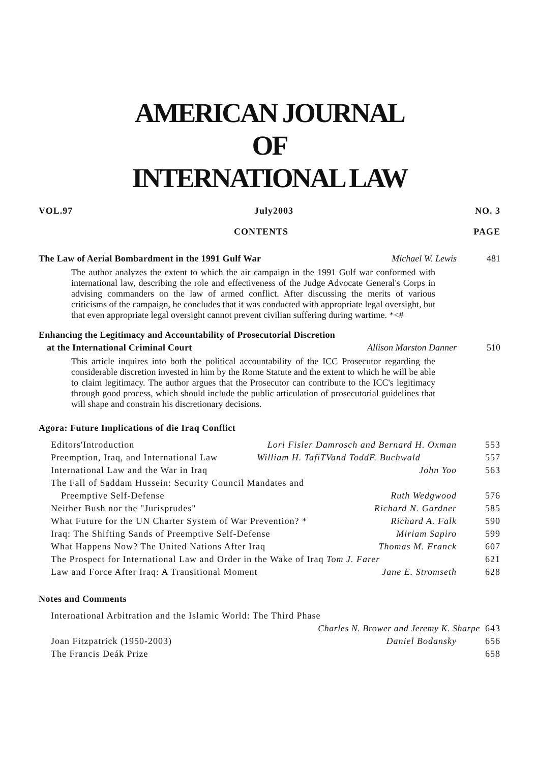AMERICAN JOURNAL
OF
INTERNATIONAL LAW
VOL.97 July2003 NO. 3
CONTENTS PAGE
The Law of Aerial Bombardment in the 1991 Gulf War Michael W. Lewis 481
The author analyzes the extent to which the air campaign in the 1991 Gulf war conformed with international law, describing the role and effectiveness of the Judge Advocate General's Corps in advising commanders on the law of armed conflict. After discussing the merits of various criticisms of the campaign, he concludes that it was conducted with appropriate legal oversight, but that even appropriate legal oversight cannot prevent civilian suffering during wartime. *<#
Enhancing the Legitimacy and Accountability of Prosecutorial Discretion
at the International Criminal Court Allison Marston Danner 510
This article inquires into both the political accountability of the ICC Prosecutor regarding the considerable discretion invested in him by the Rome Statute and the extent to which he will be able to claim legitimacy. The author argues that the Prosecutor can contribute to the ICC's legitimacy through good process, which should include the public articulation of prosecutorial guidelines that will shape and constrain his discretionary decisions.
Agora: Future Implications of die Iraq Conflict
Editors'Introduction Lori Fisler Damrosch and Bernard H. Oxman 553
Preemption, Iraq, and International Law William H. TafiTVand ToddF. Buchwald 557
International Law and the War in Iraq John Yoo 563
The Fall of Saddam Hussein: Security Council Mandates and
Preemptive Self-Defense Ruth Wedgwood 576
Neither Bush nor the "Jurisprudes" Richard N. Gardner 585
What Future for the UN Charter System of War Prevention? * Richard A. Falk 590
Iraq: The Shifting Sands of Preemptive Self-Defense Miriam Sapiro 599
What Happens Now? The United Nations After Iraq Thomas M. Franck 607
The Prospect for International Law and Order in the Wake of Iraq Tom J. Farer 621
Law and Force After Iraq: A Transitional Moment Jane E. Stromseth 628
Notes and Comments
International Arbitration and the Islamic World: The Third Phase
Charles N. Brower and Jeremy K. Sharpe 643
Joan Fitzpatrick (1950-2003) Daniel Bodansky 656
The Francis Deák Prize 658